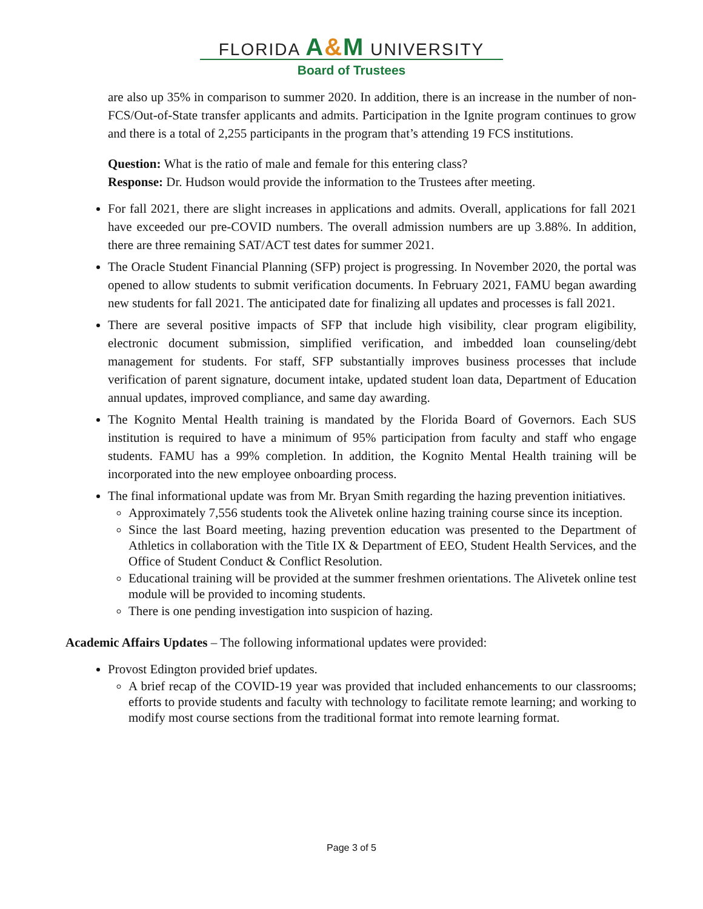FLORIDA A&M UNIVERSITY
Board of Trustees
are also up 35% in comparison to summer 2020. In addition, there is an increase in the number of non-FCS/Out-of-State transfer applicants and admits. Participation in the Ignite program continues to grow and there is a total of 2,255 participants in the program that’s attending 19 FCS institutions.
Question: What is the ratio of male and female for this entering class?
Response: Dr. Hudson would provide the information to the Trustees after meeting.
For fall 2021, there are slight increases in applications and admits. Overall, applications for fall 2021 have exceeded our pre-COVID numbers. The overall admission numbers are up 3.88%. In addition, there are three remaining SAT/ACT test dates for summer 2021.
The Oracle Student Financial Planning (SFP) project is progressing. In November 2020, the portal was opened to allow students to submit verification documents. In February 2021, FAMU began awarding new students for fall 2021. The anticipated date for finalizing all updates and processes is fall 2021.
There are several positive impacts of SFP that include high visibility, clear program eligibility, electronic document submission, simplified verification, and imbedded loan counseling/debt management for students. For staff, SFP substantially improves business processes that include verification of parent signature, document intake, updated student loan data, Department of Education annual updates, improved compliance, and same day awarding.
The Kognito Mental Health training is mandated by the Florida Board of Governors. Each SUS institution is required to have a minimum of 95% participation from faculty and staff who engage students. FAMU has a 99% completion. In addition, the Kognito Mental Health training will be incorporated into the new employee onboarding process.
The final informational update was from Mr. Bryan Smith regarding the hazing prevention initiatives.
Approximately 7,556 students took the Alivetek online hazing training course since its inception.
Since the last Board meeting, hazing prevention education was presented to the Department of Athletics in collaboration with the Title IX & Department of EEO, Student Health Services, and the Office of Student Conduct & Conflict Resolution.
Educational training will be provided at the summer freshmen orientations. The Alivetek online test module will be provided to incoming students.
There is one pending investigation into suspicion of hazing.
Academic Affairs Updates – The following informational updates were provided:
Provost Edington provided brief updates.
A brief recap of the COVID-19 year was provided that included enhancements to our classrooms; efforts to provide students and faculty with technology to facilitate remote learning; and working to modify most course sections from the traditional format into remote learning format.
Page 3 of 5